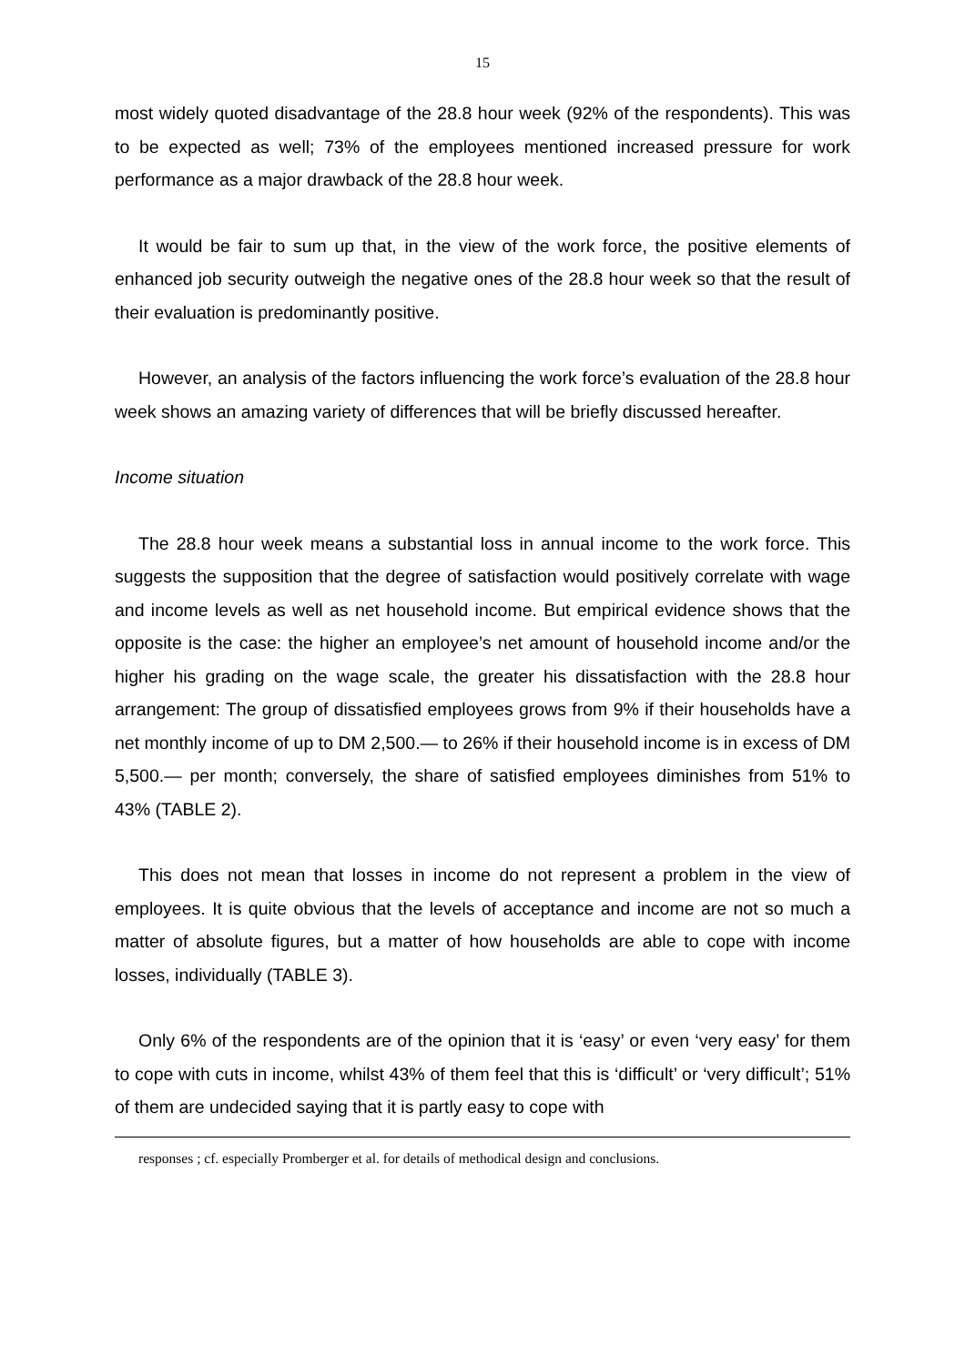15
most widely quoted disadvantage of the 28.8 hour week (92% of the respondents). This was to be expected as well; 73% of the employees mentioned increased pressure for work performance as a major drawback of the 28.8 hour week.
It would be fair to sum up that, in the view of the work force, the positive elements of enhanced job security outweigh the negative ones of the 28.8 hour week so that the result of their evaluation is predominantly positive.
However, an analysis of the factors influencing the work force’s evaluation of the 28.8 hour week shows an amazing variety of differences that will be briefly discussed hereafter.
Income situation
The 28.8 hour week means a substantial loss in annual income to the work force. This suggests the supposition that the degree of satisfaction would positively correlate with wage and income levels as well as net household income. But empirical evidence shows that the opposite is the case: the higher an employee’s net amount of household income and/or the higher his grading on the wage scale, the greater his dissatisfaction with the 28.8 hour arrangement: The group of dissatisfied employees grows from 9% if their households have a net monthly income of up to DM 2,500.— to 26% if their household income is in excess of DM 5,500.— per month; conversely, the share of satisfied employees diminishes from 51% to 43% (TABLE 2).
This does not mean that losses in income do not represent a problem in the view of employees. It is quite obvious that the levels of acceptance and income are not so much a matter of absolute figures, but a matter of how households are able to cope with income losses, individually (TABLE 3).
Only 6% of the respondents are of the opinion that it is ‘easy’ or even ‘very easy’ for them to cope with cuts in income, whilst 43% of them feel that this is ‘difficult’ or ‘very difficult’; 51% of them are undecided saying that it is partly easy to cope with
responses ; cf. especially Promberger et al. for details of methodical design and conclusions.